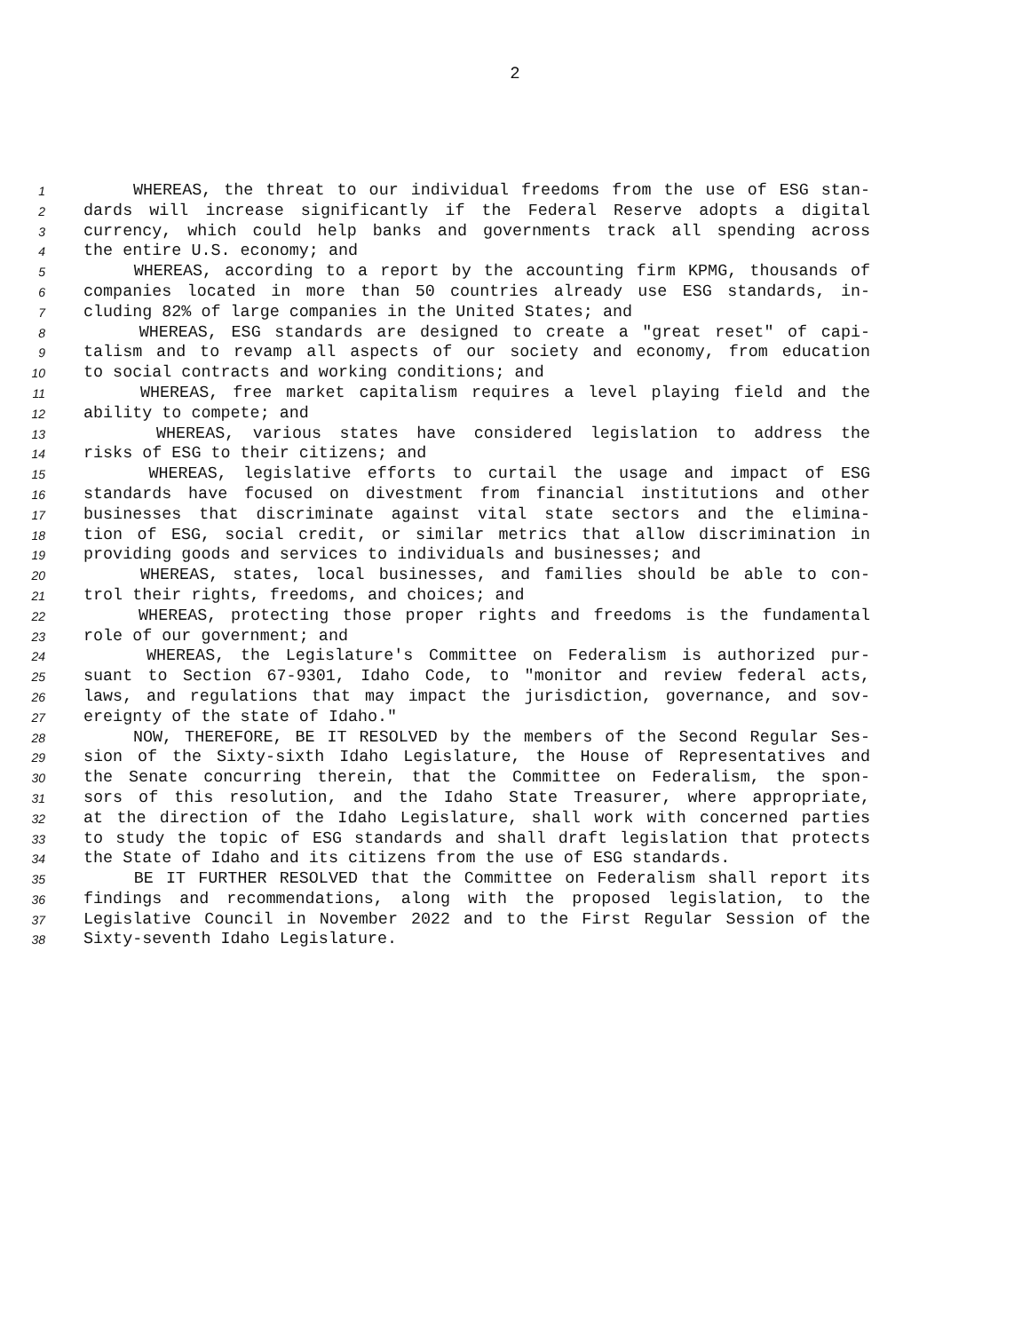2
1 WHEREAS, the threat to our individual freedoms from the use of ESG stan-
2 dards will increase significantly if the Federal Reserve adopts a digital
3 currency, which could help banks and governments track all spending across
4 the entire U.S. economy; and
5 WHEREAS, according to a report by the accounting firm KPMG, thousands of
6 companies located in more than 50 countries already use ESG standards, in-
7 cluding 82% of large companies in the United States; and
8 WHEREAS, ESG standards are designed to create a "great reset" of capi-
9 talism and to revamp all aspects of our society and economy, from education
10 to social contracts and working conditions; and
11 WHEREAS, free market capitalism requires a level playing field and the
12 ability to compete; and
13 WHEREAS, various states have considered legislation to address the
14 risks of ESG to their citizens; and
15 WHEREAS, legislative efforts to curtail the usage and impact of ESG
16 standards have focused on divestment from financial institutions and other
17 businesses that discriminate against vital state sectors and the elimina-
18 tion of ESG, social credit, or similar metrics that allow discrimination in
19 providing goods and services to individuals and businesses; and
20 WHEREAS, states, local businesses, and families should be able to con-
21 trol their rights, freedoms, and choices; and
22 WHEREAS, protecting those proper rights and freedoms is the fundamental
23 role of our government; and
24 WHEREAS, the Legislature's Committee on Federalism is authorized pur-
25 suant to Section 67-9301, Idaho Code, to "monitor and review federal acts,
26 laws, and regulations that may impact the jurisdiction, governance, and sov-
27 ereignty of the state of Idaho."
28 NOW, THEREFORE, BE IT RESOLVED by the members of the Second Regular Ses-
29 sion of the Sixty-sixth Idaho Legislature, the House of Representatives and
30 the Senate concurring therein, that the Committee on Federalism, the spon-
31 sors of this resolution, and the Idaho State Treasurer, where appropriate,
32 at the direction of the Idaho Legislature, shall work with concerned parties
33 to study the topic of ESG standards and shall draft legislation that protects
34 the State of Idaho and its citizens from the use of ESG standards.
35 BE IT FURTHER RESOLVED that the Committee on Federalism shall report its
36 findings and recommendations, along with the proposed legislation, to the
37 Legislative Council in November 2022 and to the First Regular Session of the
38 Sixty-seventh Idaho Legislature.